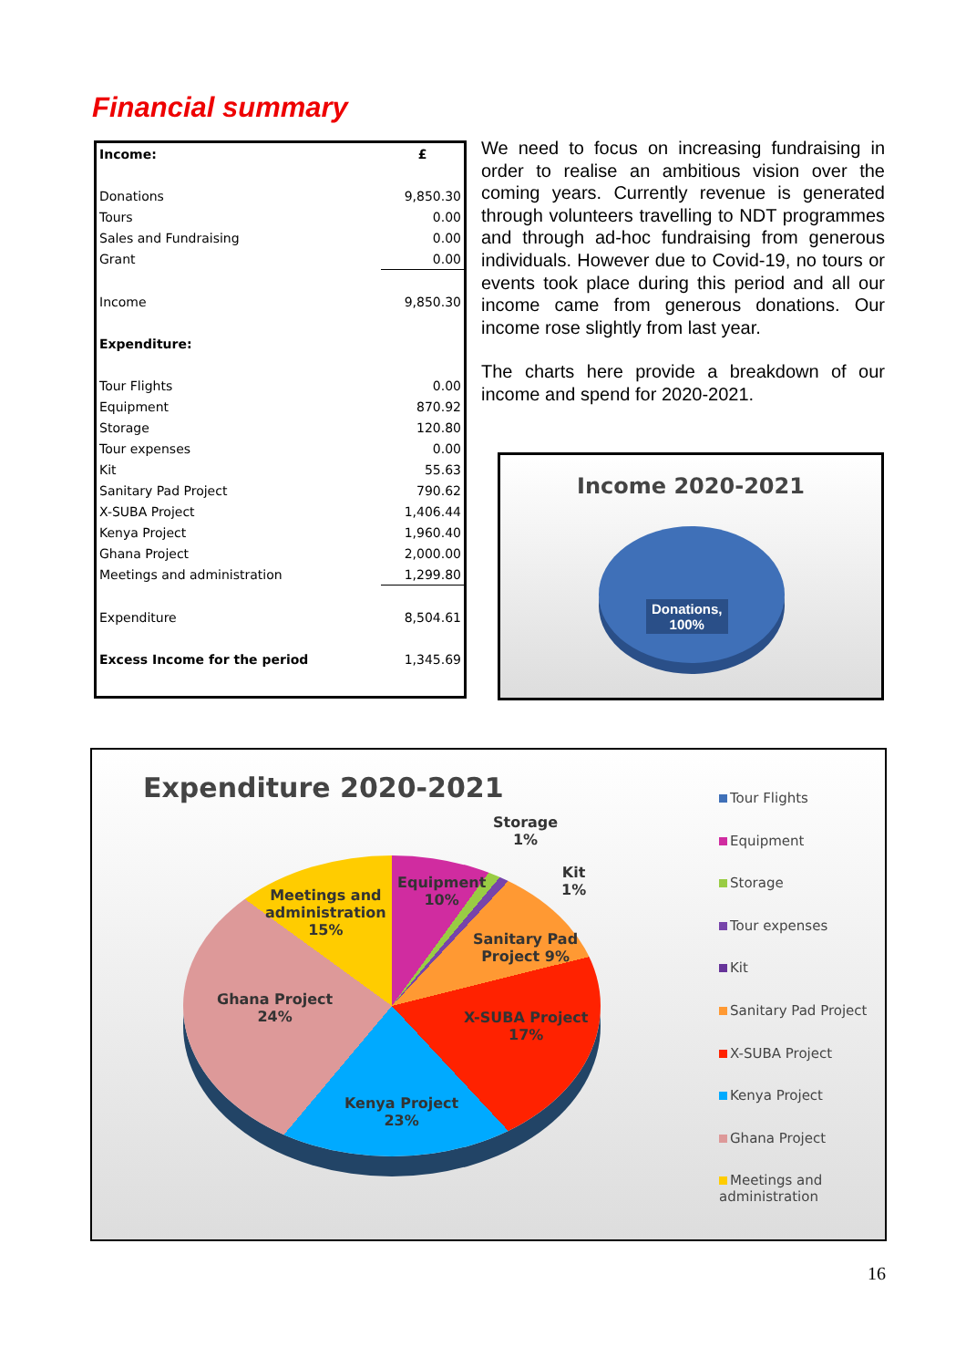Financial summary
| Income: | £ |
| Donations | 9,850.30 |
| Tours | 0.00 |
| Sales and Fundraising | 0.00 |
| Grant | 0.00 |
| Income | 9,850.30 |
| Expenditure: | |
| Tour Flights | 0.00 |
| Equipment | 870.92 |
| Storage | 120.80 |
| Tour expenses | 0.00 |
| Kit | 55.63 |
| Sanitary Pad Project | 790.62 |
| X-SUBA Project | 1,406.44 |
| Kenya Project | 1,960.40 |
| Ghana Project | 2,000.00 |
| Meetings and administration | 1,299.80 |
| Expenditure | 8,504.61 |
| Excess Income for the period | 1,345.69 |
We need to focus on increasing fundraising in order to realise an ambitious vision over the coming years. Currently revenue is generated through volunteers travelling to NDT programmes and through ad-hoc fundraising from generous individuals. However due to Covid-19, no tours or events took place during this period and all our income came from generous donations. Our income rose slightly from last year.
The charts here provide a breakdown of our income and spend for 2020-2021.
Income 2020-2021
Donations,
100%
Expenditure 2020-2021
Storage
1%
Kit
1%
Equipment
10%
Meetings and
administration
15%
Sanitary Pad
Project 9%
Ghana Project
24%
X-SUBA Project
17%
Kenya Project
23%
Tour Flights
Equipment
Storage
Tour expenses
Kit
Sanitary Pad Project
X-SUBA Project
Kenya Project
Ghana Project
Meetings and
administration
16